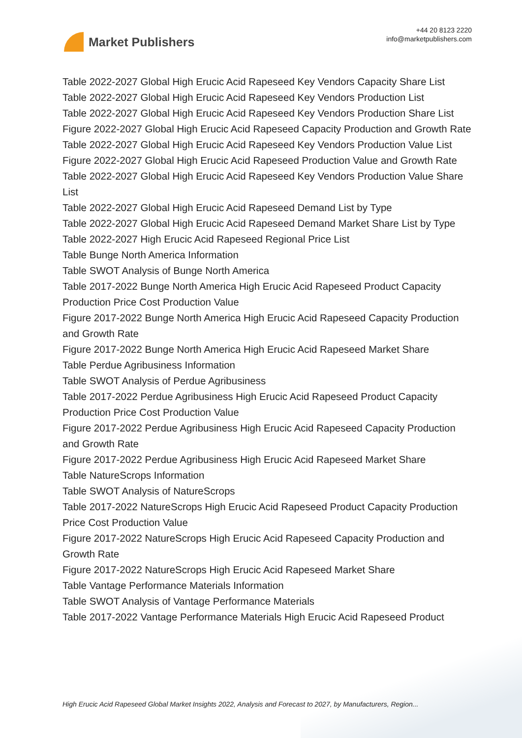Market Publishers
+44 20 8123 2220
info@marketpublishers.com
Table 2022-2027 Global High Erucic Acid Rapeseed Key Vendors Capacity Share List
Table 2022-2027 Global High Erucic Acid Rapeseed Key Vendors Production List
Table 2022-2027 Global High Erucic Acid Rapeseed Key Vendors Production Share List
Figure 2022-2027 Global High Erucic Acid Rapeseed Capacity Production and Growth Rate
Table 2022-2027 Global High Erucic Acid Rapeseed Key Vendors Production Value List
Figure 2022-2027 Global High Erucic Acid Rapeseed Production Value and Growth Rate
Table 2022-2027 Global High Erucic Acid Rapeseed Key Vendors Production Value Share List
Table 2022-2027 Global High Erucic Acid Rapeseed Demand List by Type
Table 2022-2027 Global High Erucic Acid Rapeseed Demand Market Share List by Type
Table 2022-2027 High Erucic Acid Rapeseed Regional Price List
Table Bunge North America Information
Table SWOT Analysis of Bunge North America
Table 2017-2022 Bunge North America High Erucic Acid Rapeseed Product Capacity Production Price Cost Production Value
Figure 2017-2022 Bunge North America High Erucic Acid Rapeseed Capacity Production and Growth Rate
Figure 2017-2022 Bunge North America High Erucic Acid Rapeseed Market Share
Table Perdue Agribusiness Information
Table SWOT Analysis of Perdue Agribusiness
Table 2017-2022 Perdue Agribusiness High Erucic Acid Rapeseed Product Capacity Production Price Cost Production Value
Figure 2017-2022 Perdue Agribusiness High Erucic Acid Rapeseed Capacity Production and Growth Rate
Figure 2017-2022 Perdue Agribusiness High Erucic Acid Rapeseed Market Share
Table NatureScrops Information
Table SWOT Analysis of NatureScrops
Table 2017-2022 NatureScrops High Erucic Acid Rapeseed Product Capacity Production Price Cost Production Value
Figure 2017-2022 NatureScrops High Erucic Acid Rapeseed Capacity Production and Growth Rate
Figure 2017-2022 NatureScrops High Erucic Acid Rapeseed Market Share
Table Vantage Performance Materials Information
Table SWOT Analysis of Vantage Performance Materials
Table 2017-2022 Vantage Performance Materials High Erucic Acid Rapeseed Product
High Erucic Acid Rapeseed Global Market Insights 2022, Analysis and Forecast to 2027, by Manufacturers, Region...